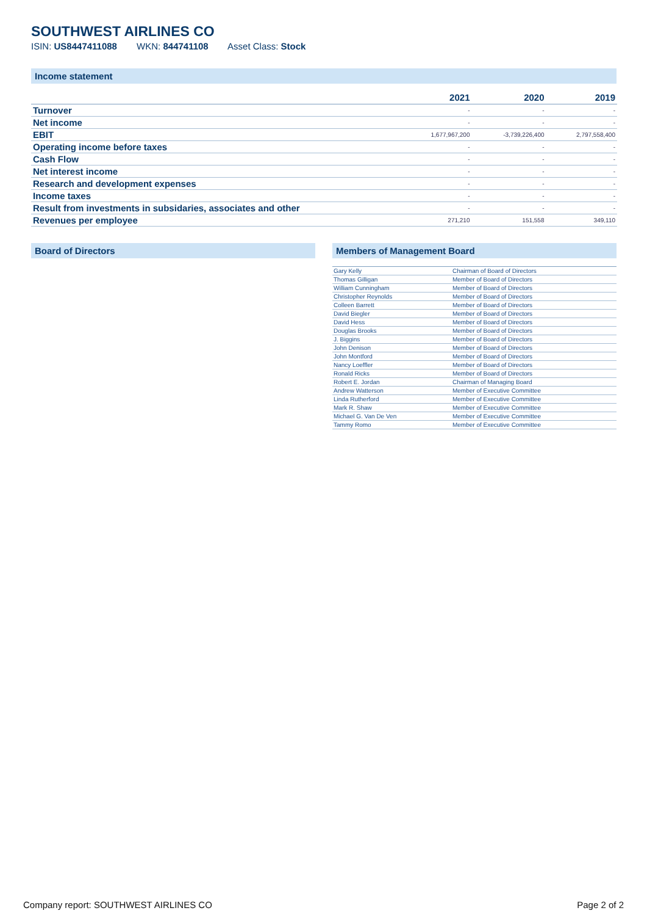SOUTHWEST AIRLINES CO
ISIN: US8447411088 WKN: 844741108 Asset Class: Stock
Income statement
| | 2021 | 2020 | 2019 |
| --- | --- | --- | --- |
| Turnover | - | - | - |
| Net income | - | - | - |
| EBIT | 1,677,967,200 | -3,739,226,400 | 2,797,558,400 |
| Operating income before taxes | - | - | - |
| Cash Flow | - | - | - |
| Net interest income | - | - | - |
| Research and development expenses | - | - | - |
| Income taxes | - | - | - |
| Result from investments in subsidaries, associates and other | - | - | - |
| Revenues per employee | 271,210 | 151,558 | 349,110 |
Board of Directors Members of Management Board
| Gary Kelly | Chairman of Board of Directors |
| Thomas Gilligan | Member of Board of Directors |
| William Cunningham | Member of Board of Directors |
| Christopher Reynolds | Member of Board of Directors |
| Colleen Barrett | Member of Board of Directors |
| David Biegler | Member of Board of Directors |
| David Hess | Member of Board of Directors |
| Douglas Brooks | Member of Board of Directors |
| J. Biggins | Member of Board of Directors |
| John Denison | Member of Board of Directors |
| John Montford | Member of Board of Directors |
| Nancy Loeffler | Member of Board of Directors |
| Ronald Ricks | Member of Board of Directors |
| Robert E. Jordan | Chairman of Managing Board |
| Andrew Watterson | Member of Executive Committee |
| Linda Rutherford | Member of Executive Committee |
| Mark R. Shaw | Member of Executive Committee |
| Michael G. Van De Ven | Member of Executive Committee |
| Tammy Romo | Member of Executive Committee |
Company report: SOUTHWEST AIRLINES CO Page 2 of 2